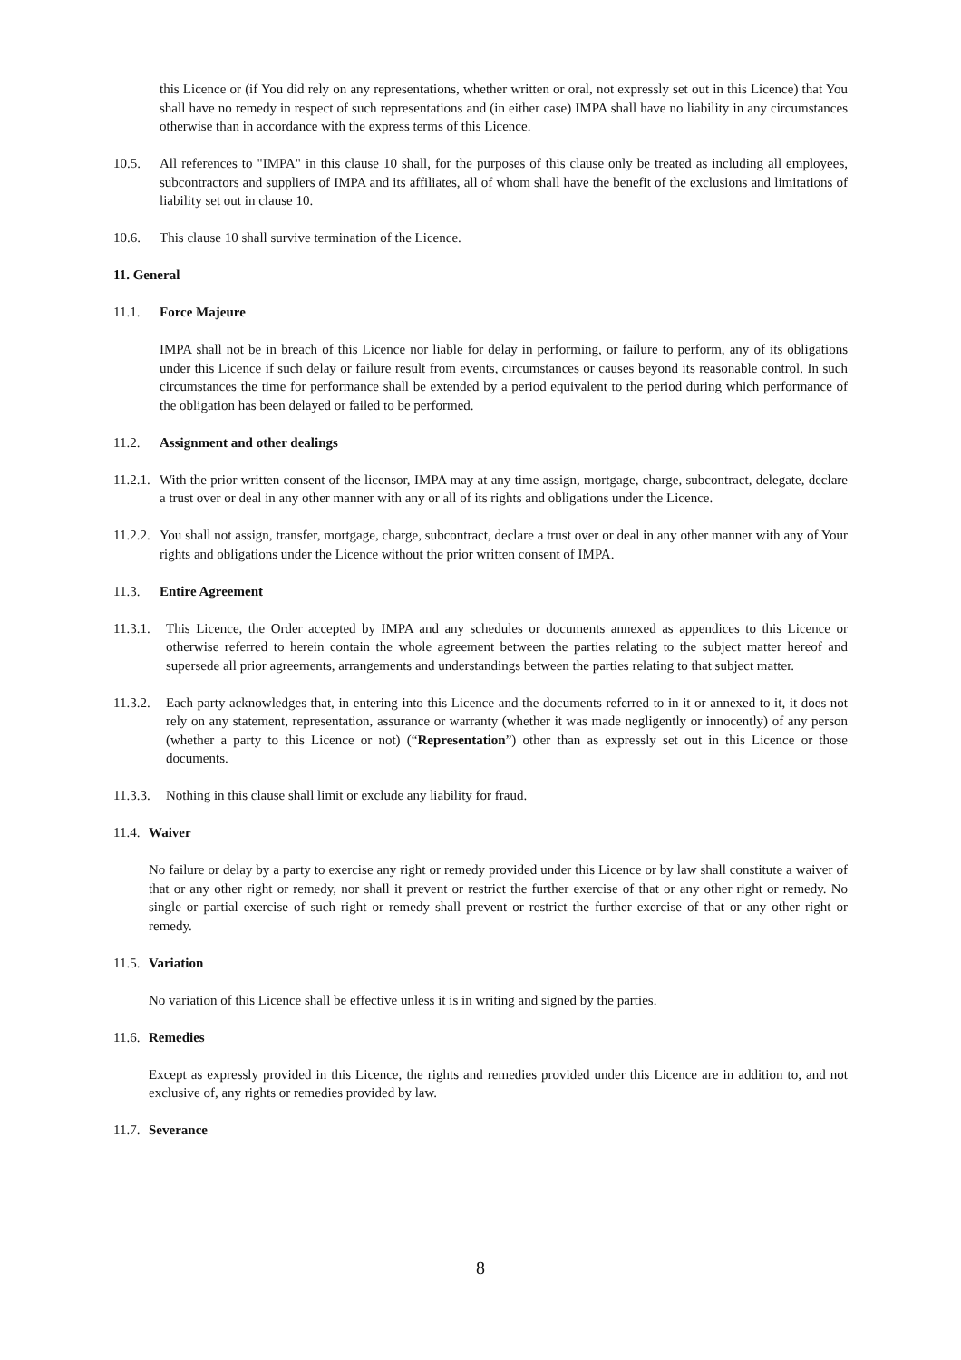this Licence or (if You did rely on any representations, whether written or oral, not expressly set out in this Licence) that You shall have no remedy in respect of such representations and (in either case) IMPA shall have no liability in any circumstances otherwise than in accordance with the express terms of this Licence.
10.5. All references to "IMPA" in this clause 10 shall, for the purposes of this clause only be treated as including all employees, subcontractors and suppliers of IMPA and its affiliates, all of whom shall have the benefit of the exclusions and limitations of liability set out in clause 10.
10.6. This clause 10 shall survive termination of the Licence.
11. General
11.1. Force Majeure
IMPA shall not be in breach of this Licence nor liable for delay in performing, or failure to perform, any of its obligations under this Licence if such delay or failure result from events, circumstances or causes beyond its reasonable control. In such circumstances the time for performance shall be extended by a period equivalent to the period during which performance of the obligation has been delayed or failed to be performed.
11.2. Assignment and other dealings
11.2.1. With the prior written consent of the licensor, IMPA may at any time assign, mortgage, charge, subcontract, delegate, declare a trust over or deal in any other manner with any or all of its rights and obligations under the Licence.
11.2.2. You shall not assign, transfer, mortgage, charge, subcontract, declare a trust over or deal in any other manner with any of Your rights and obligations under the Licence without the prior written consent of IMPA.
11.3. Entire Agreement
11.3.1. This Licence, the Order accepted by IMPA and any schedules or documents annexed as appendices to this Licence or otherwise referred to herein contain the whole agreement between the parties relating to the subject matter hereof and supersede all prior agreements, arrangements and understandings between the parties relating to that subject matter.
11.3.2. Each party acknowledges that, in entering into this Licence and the documents referred to in it or annexed to it, it does not rely on any statement, representation, assurance or warranty (whether it was made negligently or innocently) of any person (whether a party to this Licence or not) (“Representation”) other than as expressly set out in this Licence or those documents.
11.3.3. Nothing in this clause shall limit or exclude any liability for fraud.
11.4. Waiver
No failure or delay by a party to exercise any right or remedy provided under this Licence or by law shall constitute a waiver of that or any other right or remedy, nor shall it prevent or restrict the further exercise of that or any other right or remedy. No single or partial exercise of such right or remedy shall prevent or restrict the further exercise of that or any other right or remedy.
11.5. Variation
No variation of this Licence shall be effective unless it is in writing and signed by the parties.
11.6. Remedies
Except as expressly provided in this Licence, the rights and remedies provided under this Licence are in addition to, and not exclusive of, any rights or remedies provided by law.
11.7. Severance
8